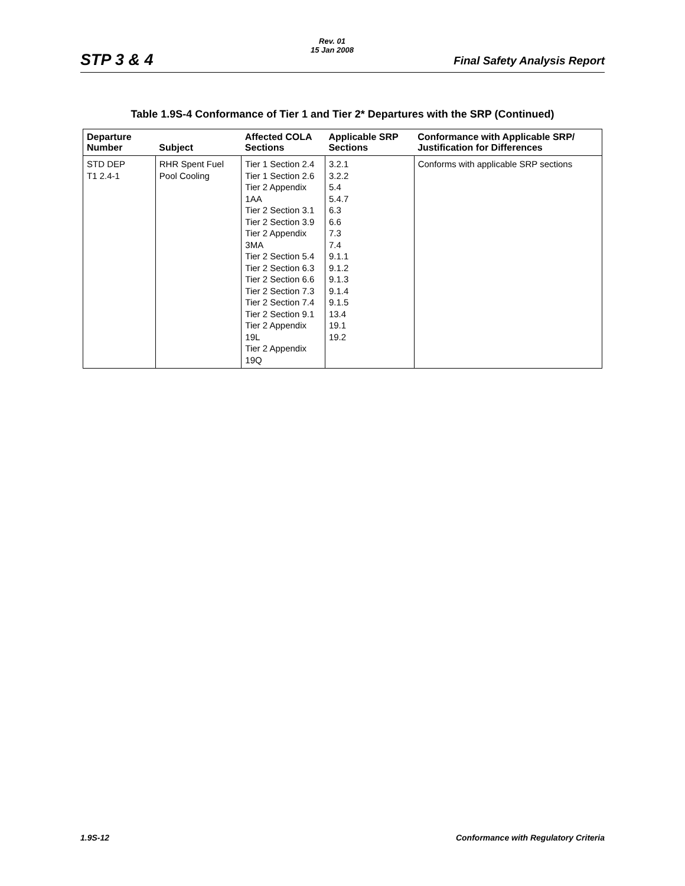STP 3 & 4
Rev. 01
15 Jan 2008
Final Safety Analysis Report
Table 1.9S-4 Conformance of Tier 1 and Tier 2* Departures with the SRP (Continued)
| Departure Number | Subject | Affected COLA Sections | Applicable SRP Sections | Conformance with Applicable SRP/ Justification for Differences |
| --- | --- | --- | --- | --- |
| STD DEP T1 2.4-1 | RHR Spent Fuel Pool Cooling | Tier 1 Section 2.4 Tier 1 Section 2.6 Tier 2 Appendix 1AA Tier 2 Section 3.1 Tier 2 Section 3.9 Tier 2 Appendix 3MA Tier 2 Section 5.4 Tier 2 Section 6.3 Tier 2 Section 6.6 Tier 2 Section 7.3 Tier 2 Section 7.4 Tier 2 Section 9.1 Tier 2 Appendix 19L Tier 2 Appendix 19Q | 3.2.1 3.2.2 5.4 5.4.7 6.3 6.6 7.3 7.4 9.1.1 9.1.2 9.1.3 9.1.4 9.1.5 13.4 19.1 19.2 | Conforms with applicable SRP sections |
1.9S-12 Conformance with Regulatory Criteria